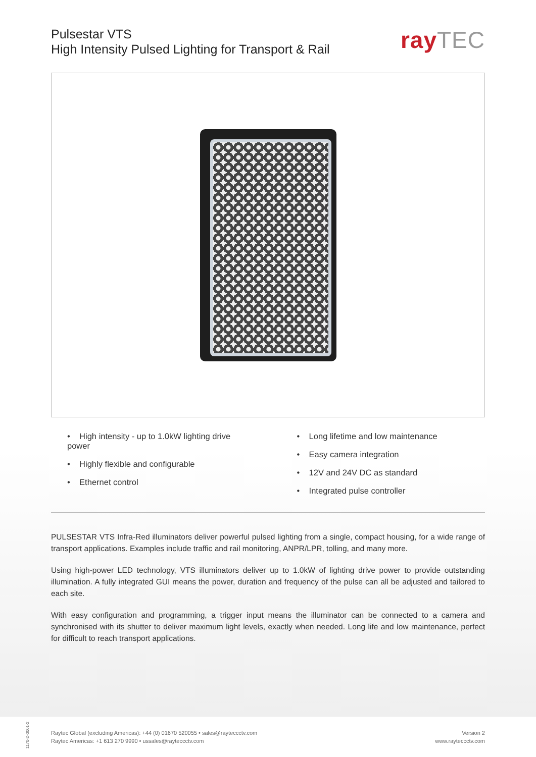Pulsestar VTS
High Intensity Pulsed Lighting for Transport & Rail
rayTEC
• High intensity - up to 1.0kW lighting drive power
• Highly flexible and configurable
• Ethernet control
• Long lifetime and low maintenance
• Easy camera integration
• 12V and 24V DC as standard
• Integrated pulse controller
PULSESTAR VTS Infra-Red illuminators deliver powerful pulsed lighting from a single, compact housing, for a wide range of transport applications. Examples include traffic and rail monitoring, ANPR/LPR, tolling, and many more.
Using high-power LED technology, VTS illuminators deliver up to 1.0kW of lighting drive power to provide outstanding illumination. A fully integrated GUI means the power, duration and frequency of the pulse can all be adjusted and tailored to each site.
With easy configuration and programming, a trigger input means the illuminator can be connected to a camera and synchronised with its shutter to deliver maximum light levels, exactly when needed. Long life and low maintenance, perfect for difficult to reach transport applications.
1170-D-0001-2
Raytec Global (excluding Americas): +44 (0) 01670 520055 • sales@rayteccctv.com
Raytec Americas: +1 613 270 9990 • ussales@rayteccctv.com
Version 2
www.rayteccctv.com